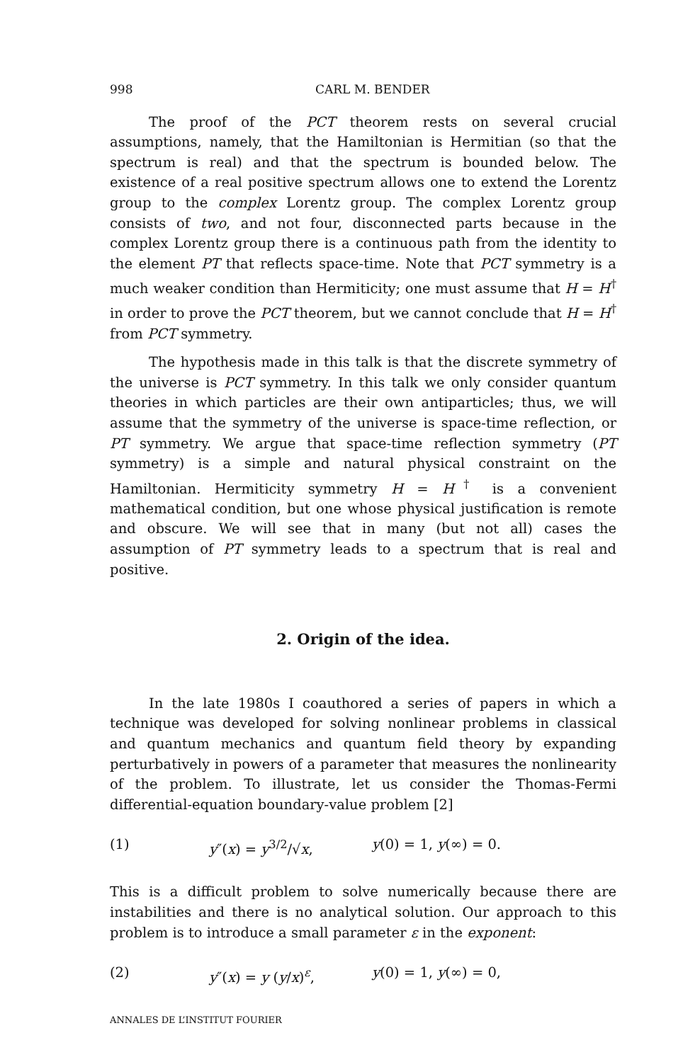998 CARL M. BENDER
The proof of the PCT theorem rests on several crucial assumptions, namely, that the Hamiltonian is Hermitian (so that the spectrum is real) and that the spectrum is bounded below. The existence of a real positive spectrum allows one to extend the Lorentz group to the complex Lorentz group. The complex Lorentz group consists of two, and not four, disconnected parts because in the complex Lorentz group there is a continuous path from the identity to the element PT that reflects space-time. Note that PCT symmetry is a much weaker condition than Hermiticity; one must assume that H = H<sup>†</sup> in order to prove the PCT theorem, but we cannot conclude that H = H<sup>†</sup> from PCT symmetry.
The hypothesis made in this talk is that the discrete symmetry of the universe is PCT symmetry. In this talk we only consider quantum theories in which particles are their own antiparticles; thus, we will assume that the symmetry of the universe is space-time reflection, or PT symmetry. We argue that space-time reflection symmetry (PT symmetry) is a simple and natural physical constraint on the Hamiltonian. Hermiticity symmetry H = H<sup>†</sup> is a convenient mathematical condition, but one whose physical justification is remote and obscure. We will see that in many (but not all) cases the assumption of PT symmetry leads to a spectrum that is real and positive.
2. Origin of the idea.
In the late 1980s I coauthored a series of papers in which a technique was developed for solving nonlinear problems in classical and quantum mechanics and quantum field theory by expanding perturbatively in powers of a parameter that measures the nonlinearity of the problem. To illustrate, let us consider the Thomas-Fermi differential-equation boundary-value problem [2]
(1) y″(x) = y<sup>3/2</sup>/√x, y(0) = 1, y(∞) = 0.
This is a difficult problem to solve numerically because there are instabilities and there is no analytical solution. Our approach to this problem is to introduce a small parameter ε in the exponent:
(2) y″(x) = y (y/x)<sup>ε</sup>, y(0) = 1, y(∞) = 0,
ANNALES DE L’INSTITUT FOURIER